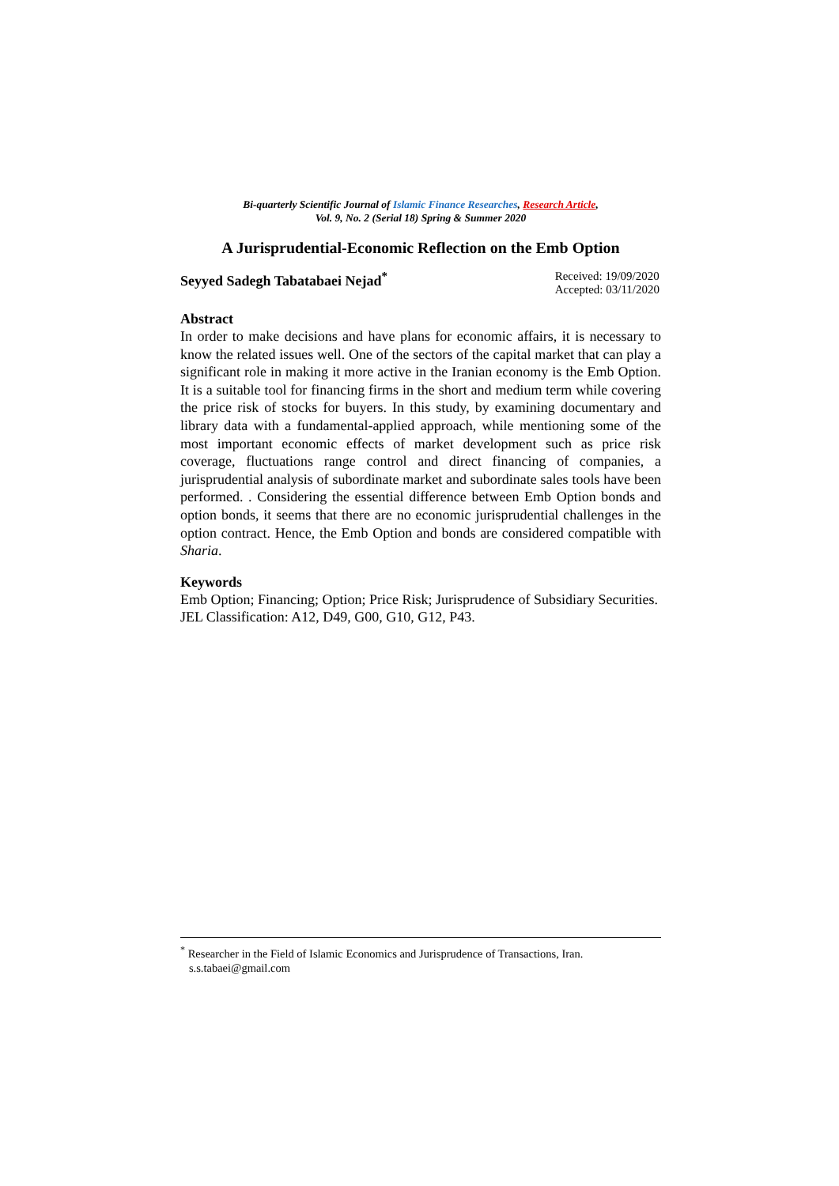Bi-quarterly Scientific Journal of Islamic Finance Researches, Research Article,
Vol. 9, No. 2 (Serial 18) Spring & Summer 2020
A Jurisprudential-Economic Reflection on the Emb Option
Seyyed Sadegh Tabatabaei Nejad<sup>*</sup>
Received: 19/09/2020
Accepted: 03/11/2020
Abstract
In order to make decisions and have plans for economic affairs, it is necessary to know the related issues well. One of the sectors of the capital market that can play a significant role in making it more active in the Iranian economy is the Emb Option. It is a suitable tool for financing firms in the short and medium term while covering the price risk of stocks for buyers. In this study, by examining documentary and library data with a fundamental-applied approach, while mentioning some of the most important economic effects of market development such as price risk coverage, fluctuations range control and direct financing of companies, a jurisprudential analysis of subordinate market and subordinate sales tools have been performed. . Considering the essential difference between Emb Option bonds and option bonds, it seems that there are no economic jurisprudential challenges in the option contract. Hence, the Emb Option and bonds are considered compatible with Sharia.
Keywords
Emb Option; Financing; Option; Price Risk; Jurisprudence of Subsidiary Securities.
JEL Classification: A12, D49, G00, G10, G12, P43.
<sup>*</sup> Researcher in the Field of Islamic Economics and Jurisprudence of Transactions, Iran.
s.s.tabaei@gmail.com